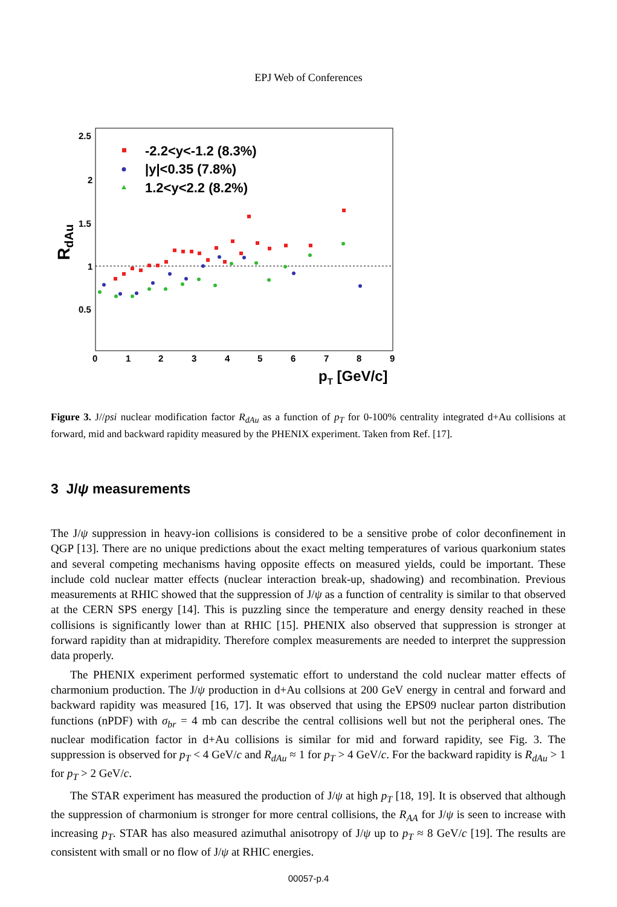EPJ Web of Conferences
2.5
2
1.5
1
0.5
0
1
2
3
4
5
6
7
8
9
pT [GeV/c]
RdAu
-2.2<y<-1.2 (8.3%)
|y|<0.35 (7.8%)
1.2<y<2.2 (8.2%)
Figure 3. J//psi nuclear modification factor R<sub>dAu</sub> as a function of p<sub>T</sub> for 0-100% centrality integrated d+Au collisions at forward, mid and backward rapidity measured by the PHENIX experiment. Taken from Ref. [17].
3 J/ψ measurements
The J/ψ suppression in heavy-ion collisions is considered to be a sensitive probe of color deconfinement in QGP [13]. There are no unique predictions about the exact melting temperatures of various quarkonium states and several competing mechanisms having opposite effects on measured yields, could be important. These include cold nuclear matter effects (nuclear interaction break-up, shadowing) and recombination. Previous measurements at RHIC showed that the suppression of J/ψ as a function of centrality is similar to that observed at the CERN SPS energy [14]. This is puzzling since the temperature and energy density reached in these collisions is significantly lower than at RHIC [15]. PHENIX also observed that suppression is stronger at forward rapidity than at midrapidity. Therefore complex measurements are needed to interpret the suppression data properly.
The PHENIX experiment performed systematic effort to understand the cold nuclear matter effects of charmonium production. The J/ψ production in d+Au collsions at 200 GeV energy in central and forward and backward rapidity was measured [16, 17]. It was observed that using the EPS09 nuclear parton distribution functions (nPDF) with σ<sub>br</sub> = 4 mb can describe the central collisions well but not the peripheral ones. The nuclear modification factor in d+Au collisions is similar for mid and forward rapidity, see Fig. 3. The suppression is observed for p<sub>T</sub> < 4 GeV/c and R<sub>dAu</sub> ≈ 1 for p<sub>T</sub> > 4 GeV/c. For the backward rapidity is R<sub>dAu</sub> > 1 for p<sub>T</sub> > 2 GeV/c.
The STAR experiment has measured the production of J/ψ at high p<sub>T</sub> [18, 19]. It is observed that although the suppression of charmonium is stronger for more central collisions, the R<sub>AA</sub> for J/ψ is seen to increase with increasing p<sub>T</sub>. STAR has also measured azimuthal anisotropy of J/ψ up to p<sub>T</sub> ≈ 8 GeV/c [19]. The results are consistent with small or no flow of J/ψ at RHIC energies.
00057-p.4